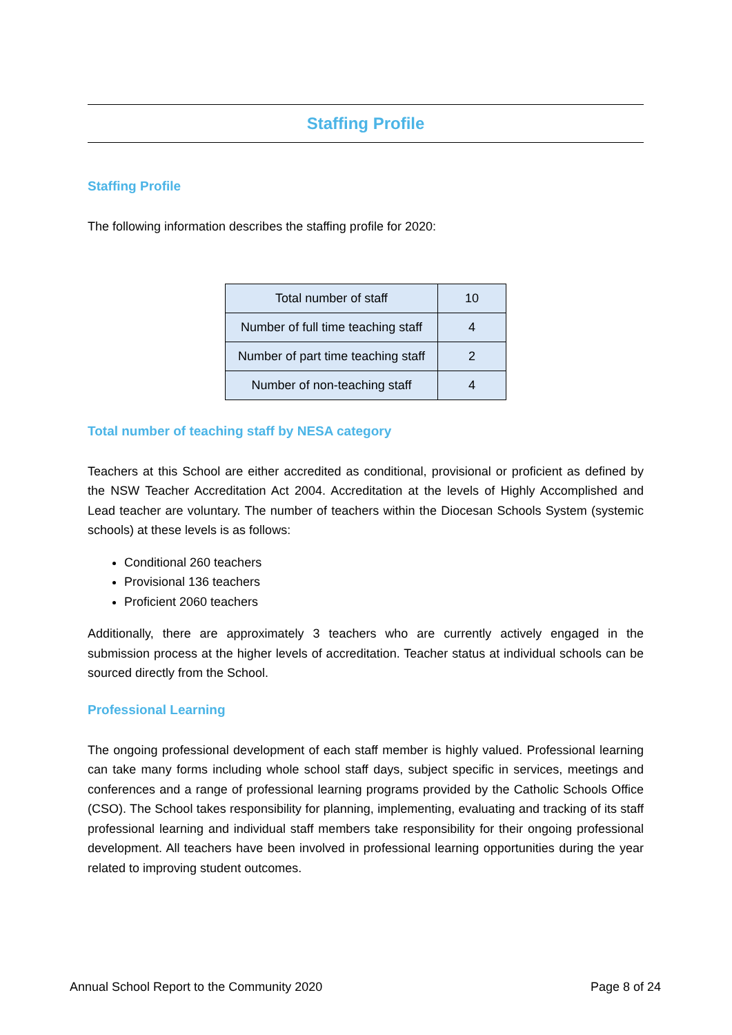Staffing Profile
Staffing Profile
The following information describes the staffing profile for 2020:
| Total number of staff | 10 |
| Number of full time teaching staff | 4 |
| Number of part time teaching staff | 2 |
| Number of non-teaching staff | 4 |
Total number of teaching staff by NESA category
Teachers at this School are either accredited as conditional, provisional or proficient as defined by the NSW Teacher Accreditation Act 2004. Accreditation at the levels of Highly Accomplished and Lead teacher are voluntary. The number of teachers within the Diocesan Schools System (systemic schools) at these levels is as follows:
Conditional 260 teachers
Provisional 136 teachers
Proficient 2060 teachers
Additionally, there are approximately 3 teachers who are currently actively engaged in the submission process at the higher levels of accreditation. Teacher status at individual schools can be sourced directly from the School.
Professional Learning
The ongoing professional development of each staff member is highly valued. Professional learning can take many forms including whole school staff days, subject specific in services, meetings and conferences and a range of professional learning programs provided by the Catholic Schools Office (CSO). The School takes responsibility for planning, implementing, evaluating and tracking of its staff professional learning and individual staff members take responsibility for their ongoing professional development. All teachers have been involved in professional learning opportunities during the year related to improving student outcomes.
Annual School Report to the Community 2020 Page 8 of 24